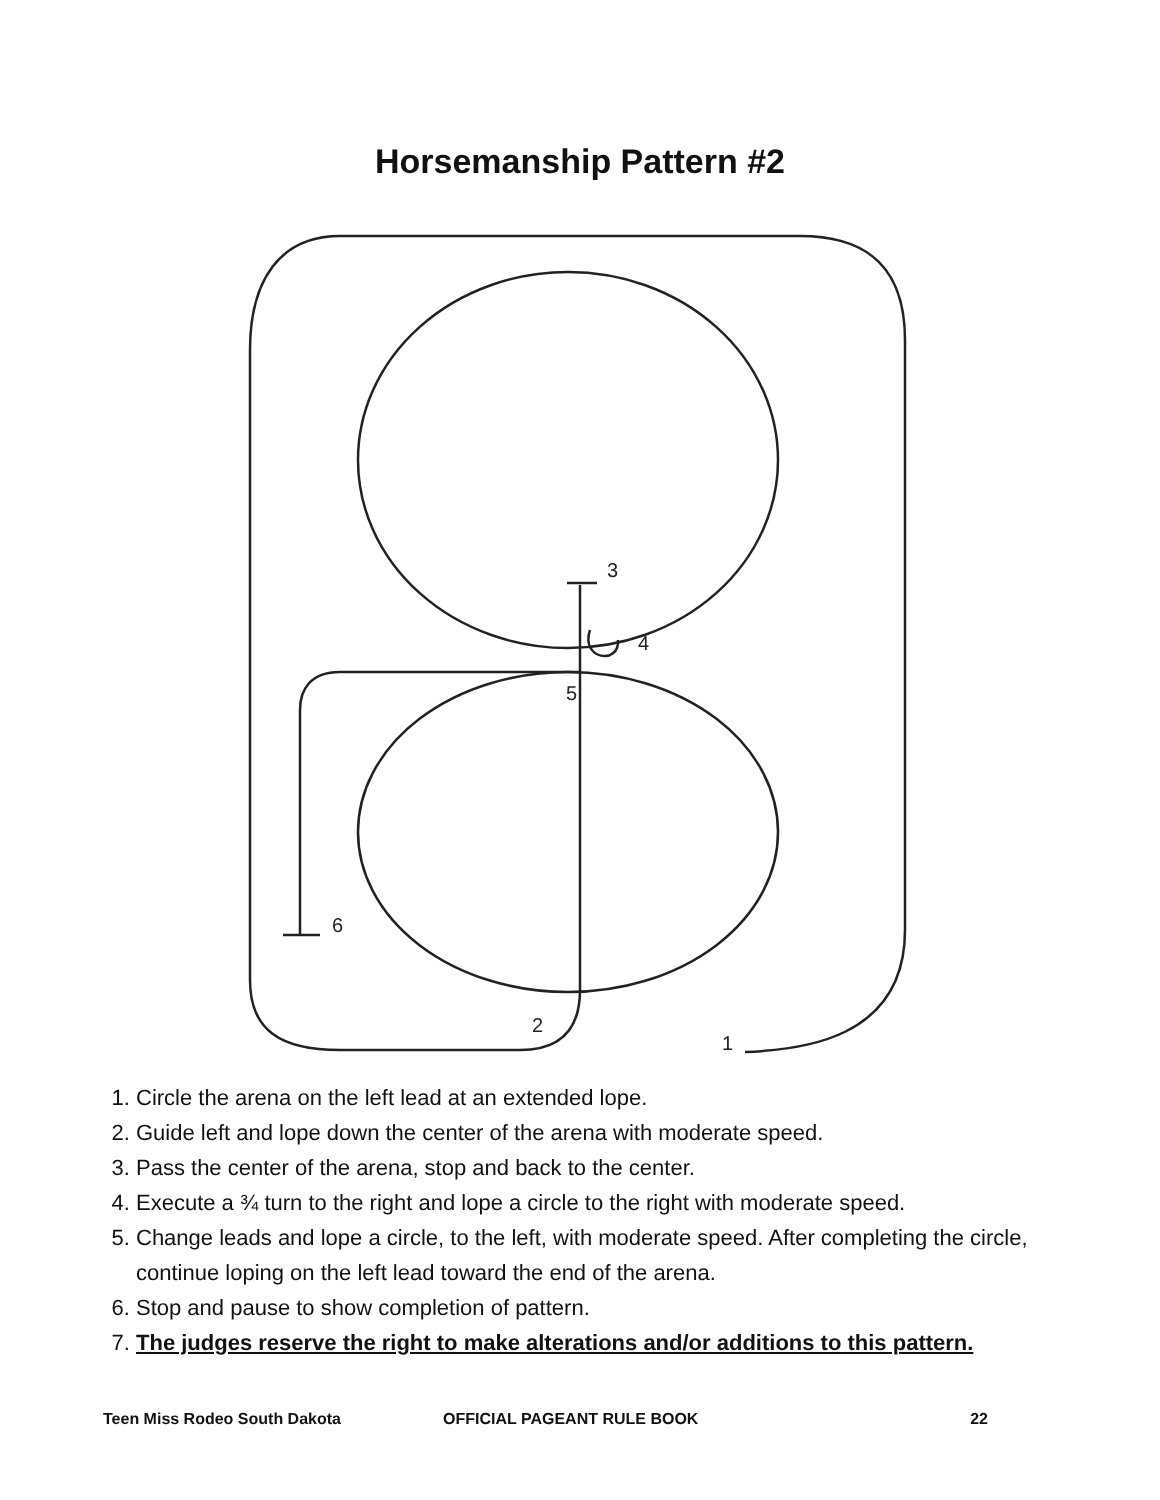Horsemanship Pattern #2
3
4
5
6
2
1
1. Circle the arena on the left lead at an extended lope.
2. Guide left and lope down the center of the arena with moderate speed.
3. Pass the center of the arena, stop and back to the center.
4. Execute a ¾ turn to the right and lope a circle to the right with moderate speed.
5. Change leads and lope a circle, to the left, with moderate speed. After completing the circle, continue loping on the left lead toward the end of the arena.
6. Stop and pause to show completion of pattern.
7. The judges reserve the right to make alterations and/or additions to this pattern.
Teen Miss Rodeo South Dakota OFFICIAL PAGEANT RULE BOOK 22